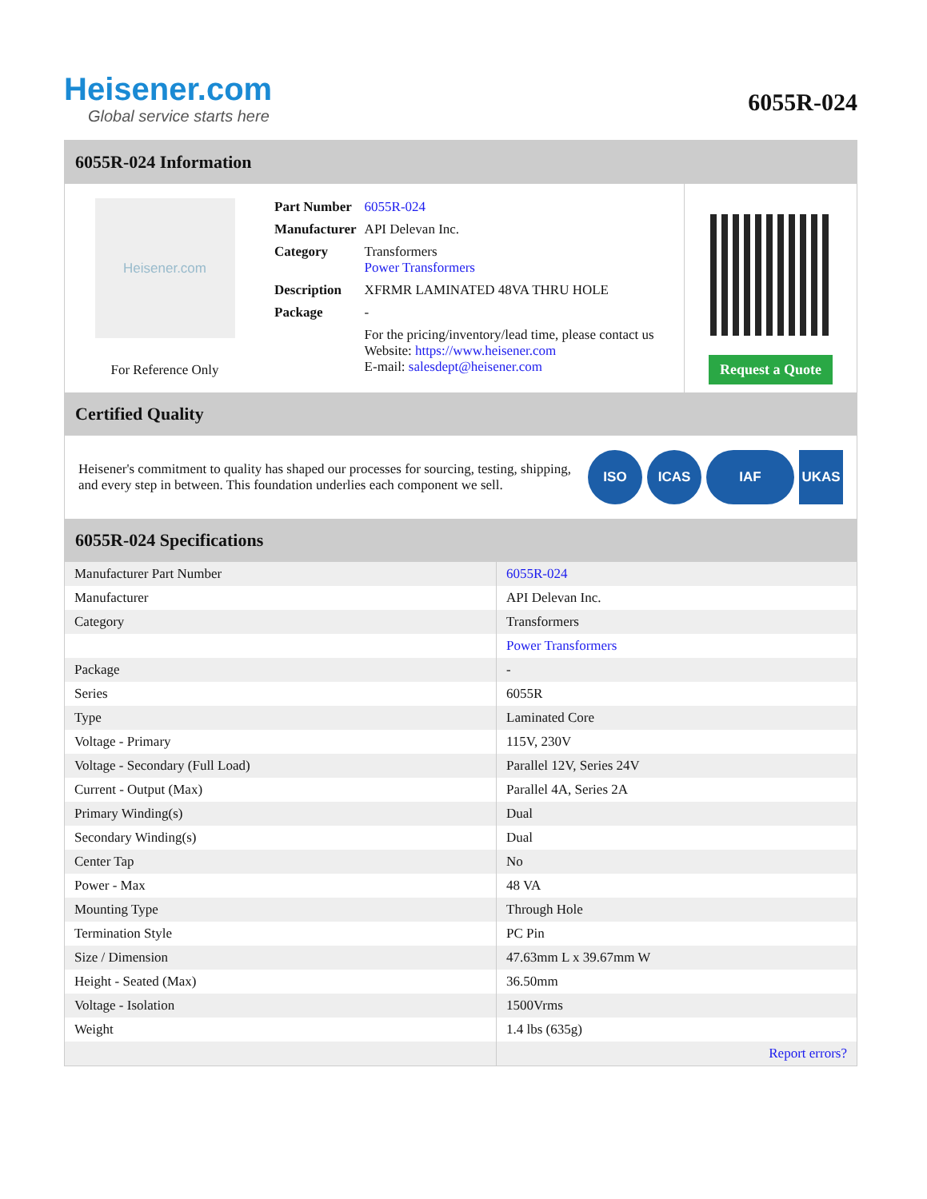Heisener.com
Global service starts here
6055R-024
6055R-024 Information
Heisener.com
For Reference Only
| Part Number | 6055R-024 |
| Manufacturer | API Delevan Inc. |
| Category | Transformers Power Transformers |
| Description | XFRMR LAMINATED 48VA THRU HOLE |
| Package | - |
| | For the pricing/inventory/lead time, please contact us Website: https://www.heisener.com E-mail: salesdept@heisener.com |
Request a Quote
Certified Quality
Heisener's commitment to quality has shaped our processes for sourcing, testing, shipping, and every step in between. This foundation underlies each component we sell.
ISO ICAS IAF UKAS
6055R-024 Specifications
| Manufacturer Part Number | 6055R-024 |
| Manufacturer | API Delevan Inc. |
| Category | Transformers |
| | Power Transformers |
| Package | - |
| Series | 6055R |
| Type | Laminated Core |
| Voltage - Primary | 115V, 230V |
| Voltage - Secondary (Full Load) | Parallel 12V, Series 24V |
| Current - Output (Max) | Parallel 4A, Series 2A |
| Primary Winding(s) | Dual |
| Secondary Winding(s) | Dual |
| Center Tap | No |
| Power - Max | 48 VA |
| Mounting Type | Through Hole |
| Termination Style | PC Pin |
| Size / Dimension | 47.63mm L x 39.67mm W |
| Height - Seated (Max) | 36.50mm |
| Voltage - Isolation | 1500Vrms |
| Weight | 1.4 lbs (635g) |
| | Report errors? |